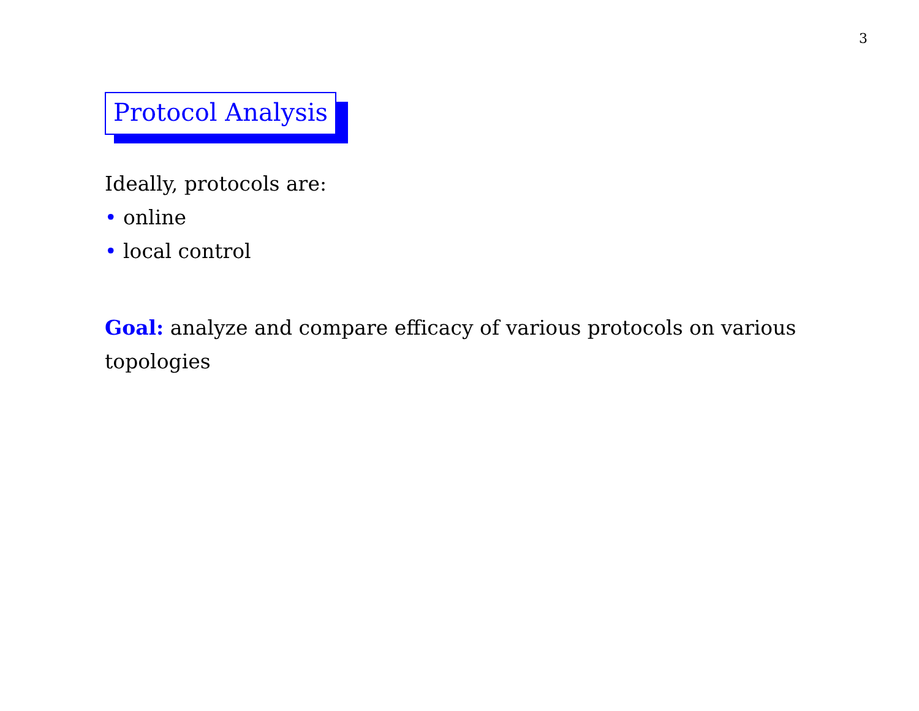3
Protocol Analysis
Ideally, protocols are:
• online
• local control
Goal: analyze and compare efficacy of various protocols on various topologies